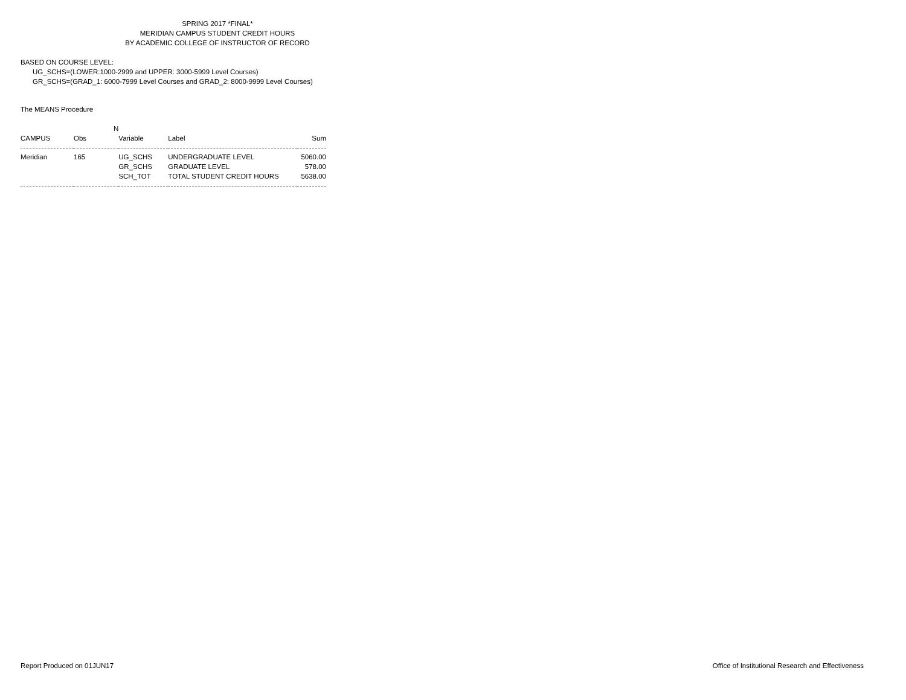SPRING 2017 *FINAL*
MERIDIAN CAMPUS STUDENT CREDIT HOURS
BY ACADEMIC COLLEGE OF INSTRUCTOR OF RECORD
BASED ON COURSE LEVEL:
UG_SCHS=(LOWER:1000-2999 and UPPER: 3000-5999 Level Courses)
GR_SCHS=(GRAD_1: 6000-7999 Level Courses and GRAD_2: 8000-9999 Level Courses)
The MEANS Procedure
| | N | | | |
| --- | --- | --- | --- | --- |
| CAMPUS | Obs | Variable | Label | Sum |
| Meridian | 165 | UG_SCHS | UNDERGRADUATE LEVEL | 5060.00 |
| | | GR_SCHS | GRADUATE LEVEL | 578.00 |
| | | SCH_TOT | TOTAL STUDENT CREDIT HOURS | 5638.00 |
Report Produced on 01JUN17 Office of Institutional Research and Effectiveness